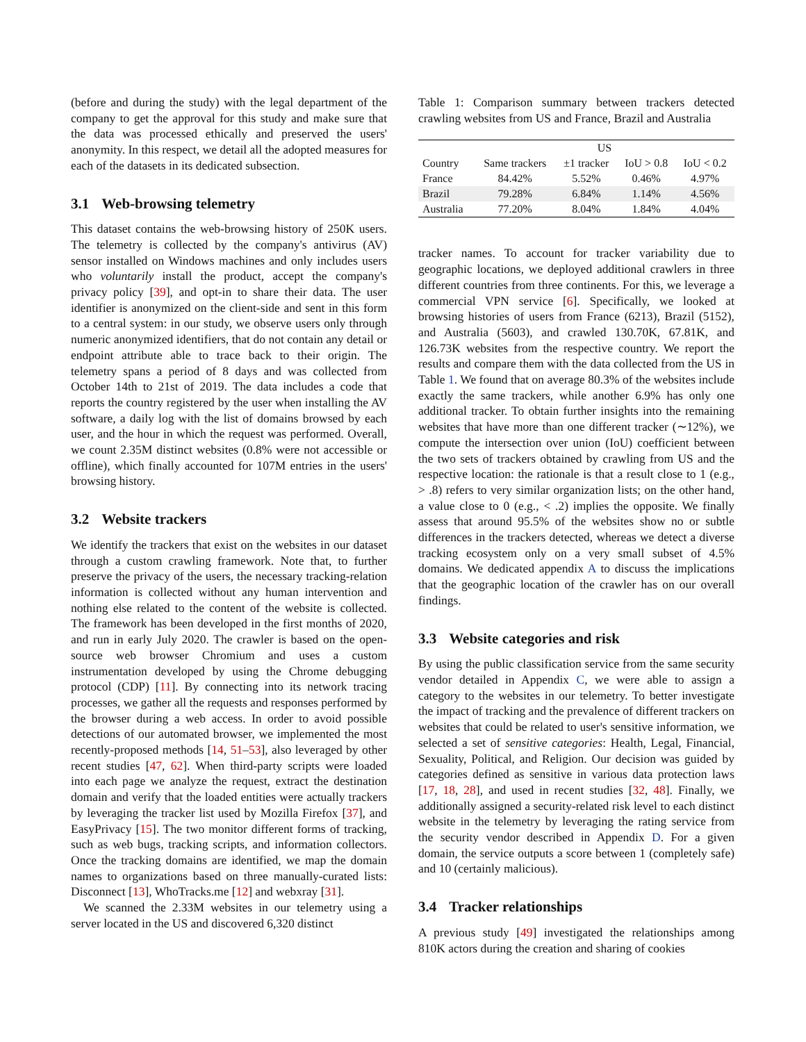(before and during the study) with the legal department of the company to get the approval for this study and make sure that the data was processed ethically and preserved the users' anonymity. In this respect, we detail all the adopted measures for each of the datasets in its dedicated subsection.
3.1 Web-browsing telemetry
This dataset contains the web-browsing history of 250K users. The telemetry is collected by the company's antivirus (AV) sensor installed on Windows machines and only includes users who voluntarily install the product, accept the company's privacy policy [39], and opt-in to share their data. The user identifier is anonymized on the client-side and sent in this form to a central system: in our study, we observe users only through numeric anonymized identifiers, that do not contain any detail or endpoint attribute able to trace back to their origin. The telemetry spans a period of 8 days and was collected from October 14th to 21st of 2019. The data includes a code that reports the country registered by the user when installing the AV software, a daily log with the list of domains browsed by each user, and the hour in which the request was performed. Overall, we count 2.35M distinct websites (0.8% were not accessible or offline), which finally accounted for 107M entries in the users' browsing history.
3.2 Website trackers
We identify the trackers that exist on the websites in our dataset through a custom crawling framework. Note that, to further preserve the privacy of the users, the necessary tracking-relation information is collected without any human intervention and nothing else related to the content of the website is collected. The framework has been developed in the first months of 2020, and run in early July 2020. The crawler is based on the open-source web browser Chromium and uses a custom instrumentation developed by using the Chrome debugging protocol (CDP) [11]. By connecting into its network tracing processes, we gather all the requests and responses performed by the browser during a web access. In order to avoid possible detections of our automated browser, we implemented the most recently-proposed methods [14, 51–53], also leveraged by other recent studies [47, 62]. When third-party scripts were loaded into each page we analyze the request, extract the destination domain and verify that the loaded entities were actually trackers by leveraging the tracker list used by Mozilla Firefox [37], and EasyPrivacy [15]. The two monitor different forms of tracking, such as web bugs, tracking scripts, and information collectors. Once the tracking domains are identified, we map the domain names to organizations based on three manually-curated lists: Disconnect [13], WhoTracks.me [12] and webxray [31].
We scanned the 2.33M websites in our telemetry using a server located in the US and discovered 6,320 distinct
Table 1: Comparison summary between trackers detected crawling websites from US and France, Brazil and Australia
| | US | | | |
| --- | --- | --- | --- | --- |
| Country | Same trackers | ±1 tracker | IoU > 0.8 | IoU < 0.2 |
| France | 84.42% | 5.52% | 0.46% | 4.97% |
| Brazil | 79.28% | 6.84% | 1.14% | 4.56% |
| Australia | 77.20% | 8.04% | 1.84% | 4.04% |
tracker names. To account for tracker variability due to geographic locations, we deployed additional crawlers in three different countries from three continents. For this, we leverage a commercial VPN service [6]. Specifically, we looked at browsing histories of users from France (6213), Brazil (5152), and Australia (5603), and crawled 130.70K, 67.81K, and 126.73K websites from the respective country. We report the results and compare them with the data collected from the US in Table 1. We found that on average 80.3% of the websites include exactly the same trackers, while another 6.9% has only one additional tracker. To obtain further insights into the remaining websites that have more than one different tracker (∼12%), we compute the intersection over union (IoU) coefficient between the two sets of trackers obtained by crawling from US and the respective location: the rationale is that a result close to 1 (e.g., > .8) refers to very similar organization lists; on the other hand, a value close to 0 (e.g., < .2) implies the opposite. We finally assess that around 95.5% of the websites show no or subtle differences in the trackers detected, whereas we detect a diverse tracking ecosystem only on a very small subset of 4.5% domains. We dedicated appendix A to discuss the implications that the geographic location of the crawler has on our overall findings.
3.3 Website categories and risk
By using the public classification service from the same security vendor detailed in Appendix C, we were able to assign a category to the websites in our telemetry. To better investigate the impact of tracking and the prevalence of different trackers on websites that could be related to user's sensitive information, we selected a set of sensitive categories: Health, Legal, Financial, Sexuality, Political, and Religion. Our decision was guided by categories defined as sensitive in various data protection laws [17, 18, 28], and used in recent studies [32, 48]. Finally, we additionally assigned a security-related risk level to each distinct website in the telemetry by leveraging the rating service from the security vendor described in Appendix D. For a given domain, the service outputs a score between 1 (completely safe) and 10 (certainly malicious).
3.4 Tracker relationships
A previous study [49] investigated the relationships among 810K actors during the creation and sharing of cookies